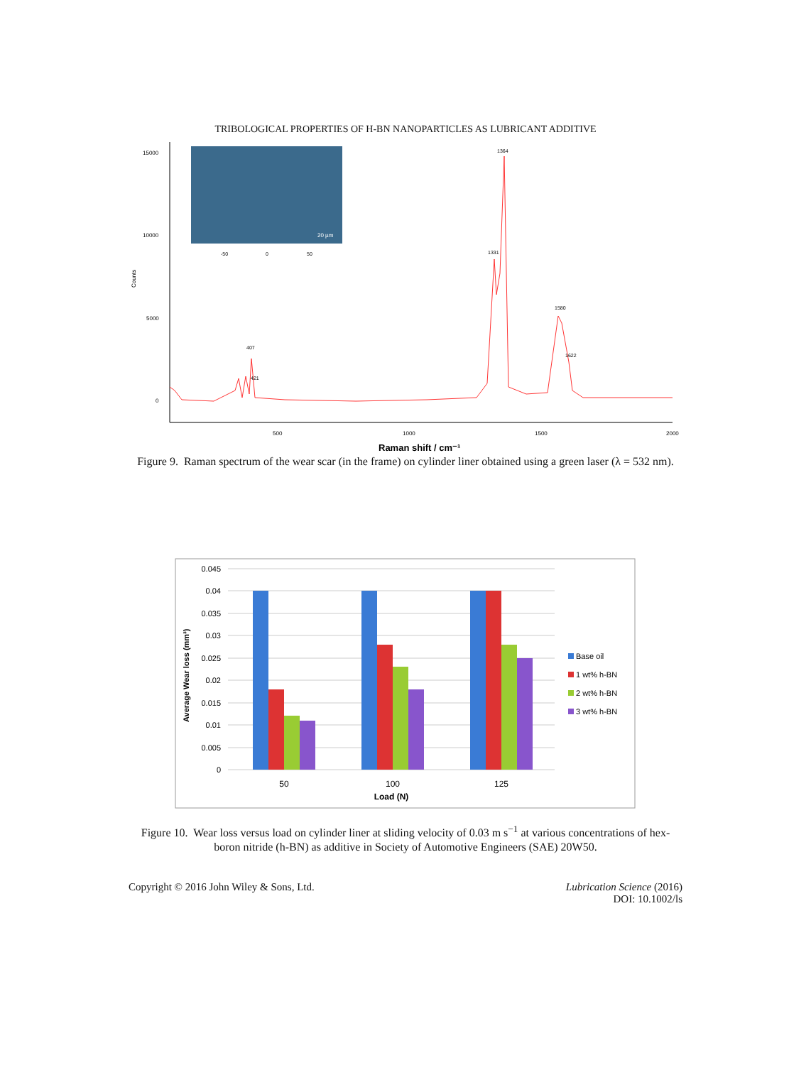TRIBOLOGICAL PROPERTIES OF H-BN NANOPARTICLES AS LUBRICANT ADDITIVE
15000
10000
5000
0
Counts
500
1000
1500
2000
Raman shift / cm⁻¹
20 µm
-50
0
50
1364
1331
1580
1622
407
421
Figure 9. Raman spectrum of the wear scar (in the frame) on cylinder liner obtained using a green laser (λ = 532 nm).
0.045
0.04
0.035
0.03
0.025
0.02
0.015
0.01
0.005
0
Average Wear loss (mm³)
50
100
125
Load (N)
Base oil
1 wt% h-BN
2 wt% h-BN
3 wt% h-BN
Figure 10. Wear loss versus load on cylinder liner at sliding velocity of 0.03 m s<sup>−1</sup> at various concentrations of hex-boron nitride (h-BN) as additive in Society of Automotive Engineers (SAE) 20W50.
Copyright © 2016 John Wiley & Sons, Ltd.
Lubrication Science (2016)
DOI: 10.1002/ls